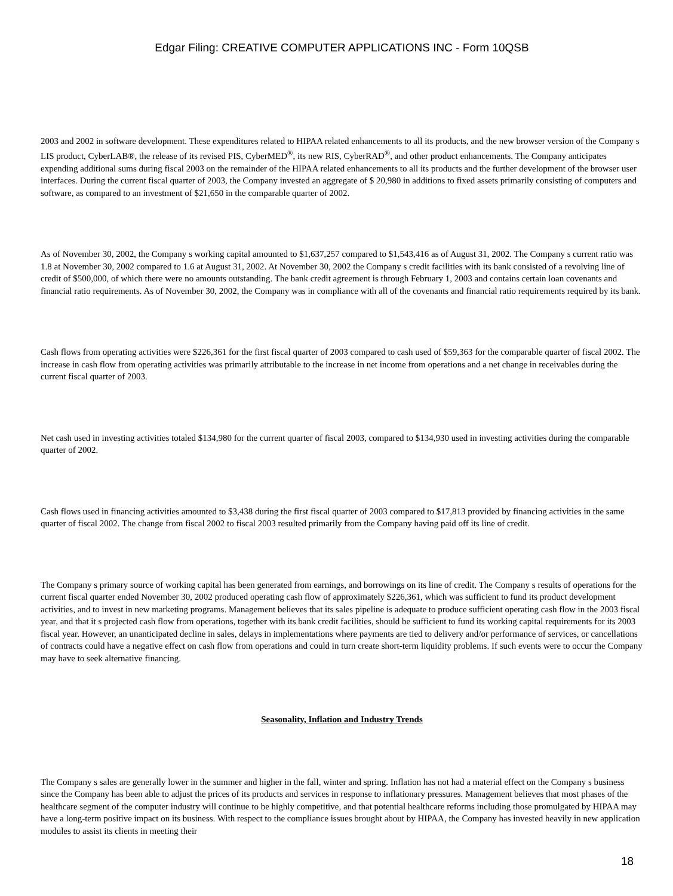Edgar Filing: CREATIVE COMPUTER APPLICATIONS INC - Form 10QSB
2003 and 2002 in software development. These expenditures related to HIPAA related enhancements to all its products, and the new browser version of the Company s LIS product, CyberLAB®, the release of its revised PIS, CyberMED<sup>®</sup>, its new RIS, CyberRAD<sup>®</sup>, and other product enhancements. The Company anticipates expending additional sums during fiscal 2003 on the remainder of the HIPAA related enhancements to all its products and the further development of the browser user interfaces. During the current fiscal quarter of 2003, the Company invested an aggregate of $ 20,980 in additions to fixed assets primarily consisting of computers and software, as compared to an investment of $21,650 in the comparable quarter of 2002.
As of November 30, 2002, the Company s working capital amounted to $1,637,257 compared to $1,543,416 as of August 31, 2002. The Company s current ratio was 1.8 at November 30, 2002 compared to 1.6 at August 31, 2002. At November 30, 2002 the Company s credit facilities with its bank consisted of a revolving line of credit of $500,000, of which there were no amounts outstanding. The bank credit agreement is through February 1, 2003 and contains certain loan covenants and financial ratio requirements. As of November 30, 2002, the Company was in compliance with all of the covenants and financial ratio requirements required by its bank.
Cash flows from operating activities were $226,361 for the first fiscal quarter of 2003 compared to cash used of $59,363 for the comparable quarter of fiscal 2002. The increase in cash flow from operating activities was primarily attributable to the increase in net income from operations and a net change in receivables during the current fiscal quarter of 2003.
Net cash used in investing activities totaled $134,980 for the current quarter of fiscal 2003, compared to $134,930 used in investing activities during the comparable quarter of 2002.
Cash flows used in financing activities amounted to $3,438 during the first fiscal quarter of 2003 compared to $17,813 provided by financing activities in the same quarter of fiscal 2002. The change from fiscal 2002 to fiscal 2003 resulted primarily from the Company having paid off its line of credit.
The Company s primary source of working capital has been generated from earnings, and borrowings on its line of credit. The Company s results of operations for the current fiscal quarter ended November 30, 2002 produced operating cash flow of approximately $226,361, which was sufficient to fund its product development activities, and to invest in new marketing programs. Management believes that its sales pipeline is adequate to produce sufficient operating cash flow in the 2003 fiscal year, and that it s projected cash flow from operations, together with its bank credit facilities, should be sufficient to fund its working capital requirements for its 2003 fiscal year. However, an unanticipated decline in sales, delays in implementations where payments are tied to delivery and/or performance of services, or cancellations of contracts could have a negative effect on cash flow from operations and could in turn create short-term liquidity problems. If such events were to occur the Company may have to seek alternative financing.
Seasonality, Inflation and Industry Trends
The Company s sales are generally lower in the summer and higher in the fall, winter and spring. Inflation has not had a material effect on the Company s business since the Company has been able to adjust the prices of its products and services in response to inflationary pressures. Management believes that most phases of the healthcare segment of the computer industry will continue to be highly competitive, and that potential healthcare reforms including those promulgated by HIPAA may have a long-term positive impact on its business. With respect to the compliance issues brought about by HIPAA, the Company has invested heavily in new application modules to assist its clients in meeting their
18